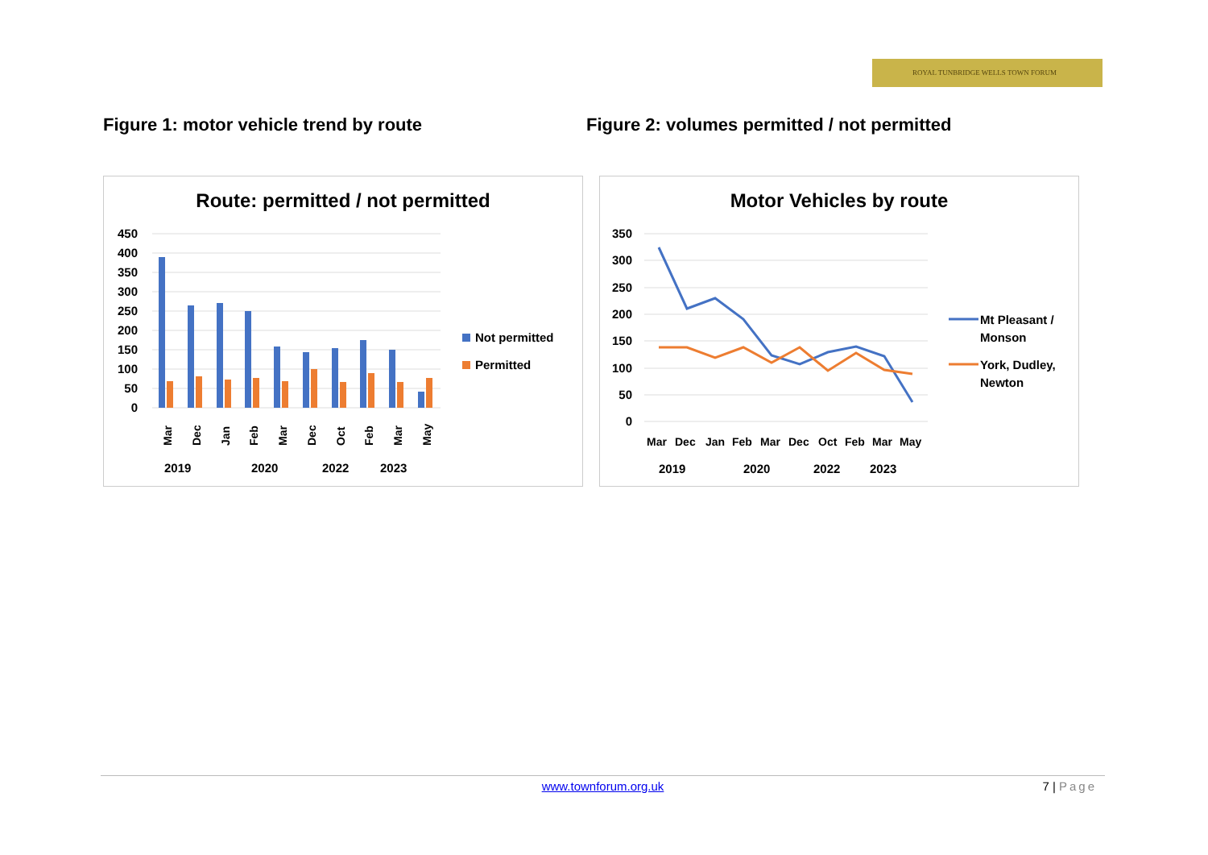ROYAL TUNBRIDGE WELLS TOWN FORUM
Figure 1: motor vehicle trend by route Figure 2: volumes permitted / not permitted
Route: permitted / not permitted
450
400
350
300
250
200
150
100
50
0
Mar
Dec
Jan
Feb
Mar
Dec
Oct
Feb
Mar
May
2019
2020
2022
2023
Not permitted
Permitted
Motor Vehicles by route
350
300
250
200
150
100
50
0
Mar
Dec
Jan
Feb
Mar
Dec
Oct
Feb
Mar
May
2019
2020
2022
2023
Mt Pleasant /
Monson
York, Dudley,
Newton
www.townforum.org.uk
7 | Page